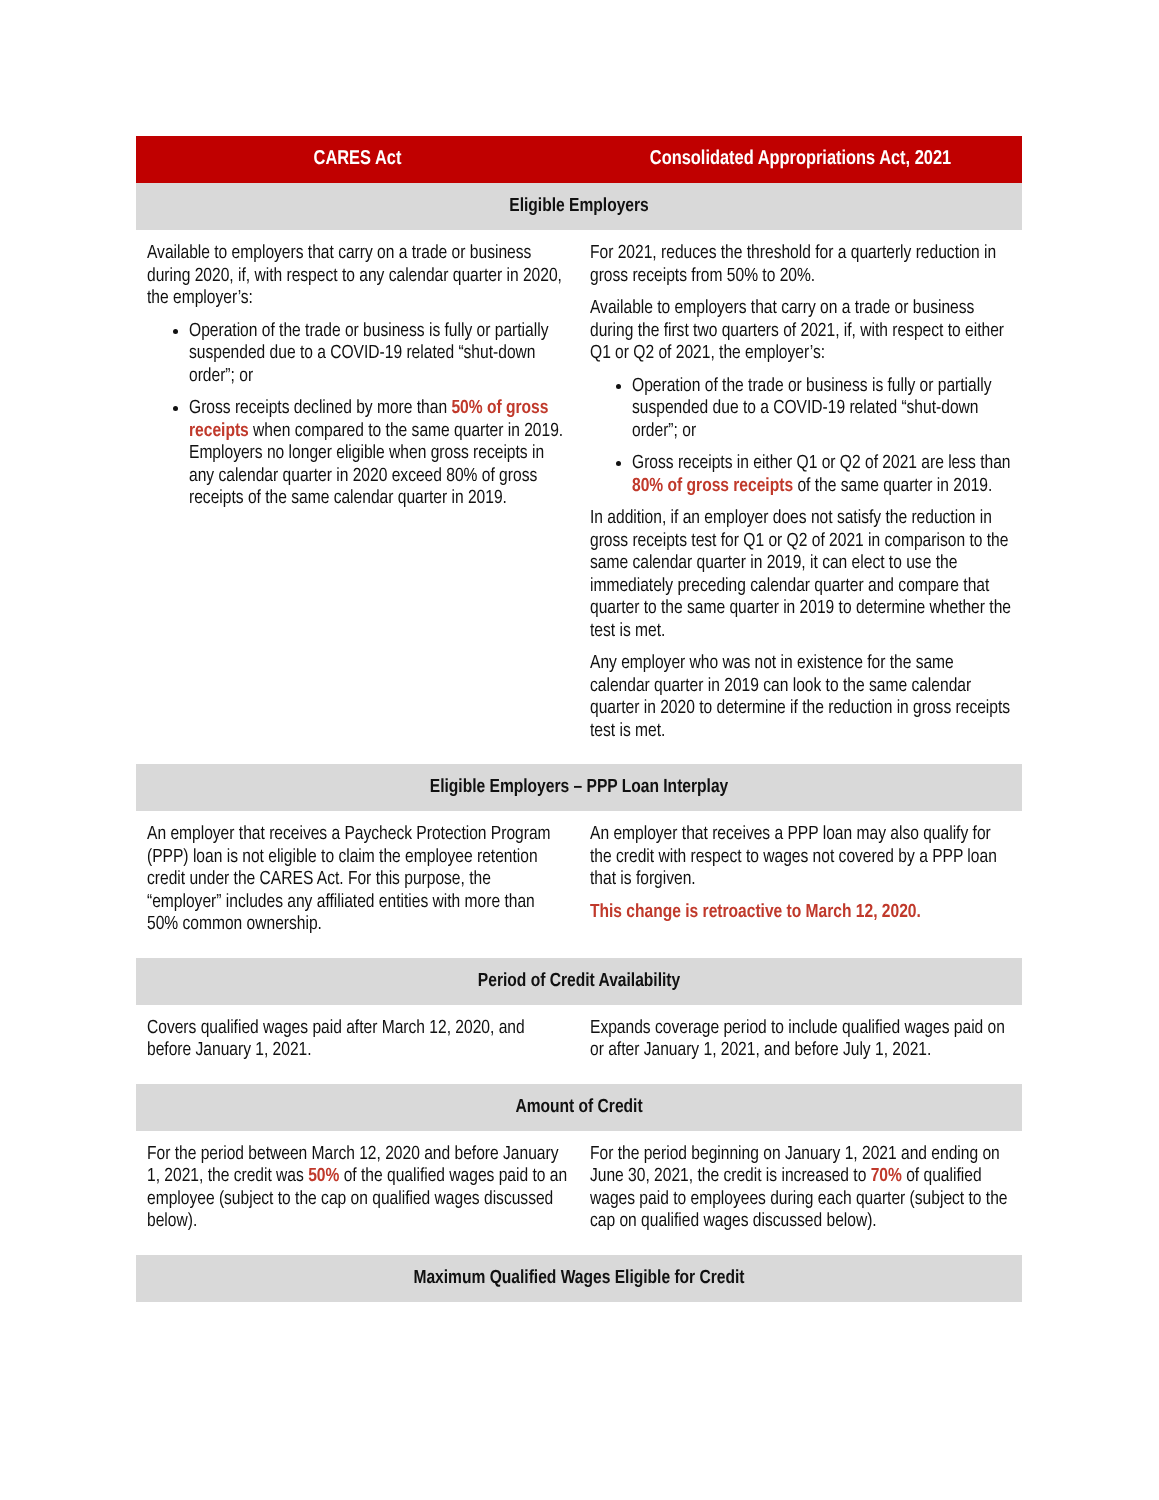| CARES Act | Consolidated Appropriations Act, 2021 |
| --- | --- |
| Eligible Employers | |
| Available to employers that carry on a trade or business during 2020, if, with respect to any calendar quarter in 2020, the employer’s: Operation of the trade or business is fully or partially suspended due to a COVID-19 related “shut-down order”; or Gross receipts declined by more than 50% of gross receipts when compared to the same quarter in 2019. Employers no longer eligible when gross receipts in any calendar quarter in 2020 exceed 80% of gross receipts of the same calendar quarter in 2019. | For 2021, reduces the threshold for a quarterly reduction in gross receipts from 50% to 20%. Available to employers that carry on a trade or business during the first two quarters of 2021, if, with respect to either Q1 or Q2 of 2021, the employer’s: Operation of the trade or business is fully or partially suspended due to a COVID-19 related “shut-down order”; or Gross receipts in either Q1 or Q2 of 2021 are less than 80% of gross receipts of the same quarter in 2019. In addition, if an employer does not satisfy the reduction in gross receipts test for Q1 or Q2 of 2021 in comparison to the same calendar quarter in 2019, it can elect to use the immediately preceding calendar quarter and compare that quarter to the same quarter in 2019 to determine whether the test is met. Any employer who was not in existence for the same calendar quarter in 2019 can look to the same calendar quarter in 2020 to determine if the reduction in gross receipts test is met. |
| Eligible Employers – PPP Loan Interplay | |
| An employer that receives a Paycheck Protection Program (PPP) loan is not eligible to claim the employee retention credit under the CARES Act. For this purpose, the “employer” includes any affiliated entities with more than 50% common ownership. | An employer that receives a PPP loan may also qualify for the credit with respect to wages not covered by a PPP loan that is forgiven. This change is retroactive to March 12, 2020. |
| Period of Credit Availability | |
| Covers qualified wages paid after March 12, 2020, and before January 1, 2021. | Expands coverage period to include qualified wages paid on or after January 1, 2021, and before July 1, 2021. |
| Amount of Credit | |
| For the period between March 12, 2020 and before January 1, 2021, the credit was 50% of the qualified wages paid to an employee (subject to the cap on qualified wages discussed below). | For the period beginning on January 1, 2021 and ending on June 30, 2021, the credit is increased to 70% of qualified wages paid to employees during each quarter (subject to the cap on qualified wages discussed below). |
| Maximum Qualified Wages Eligible for Credit | |